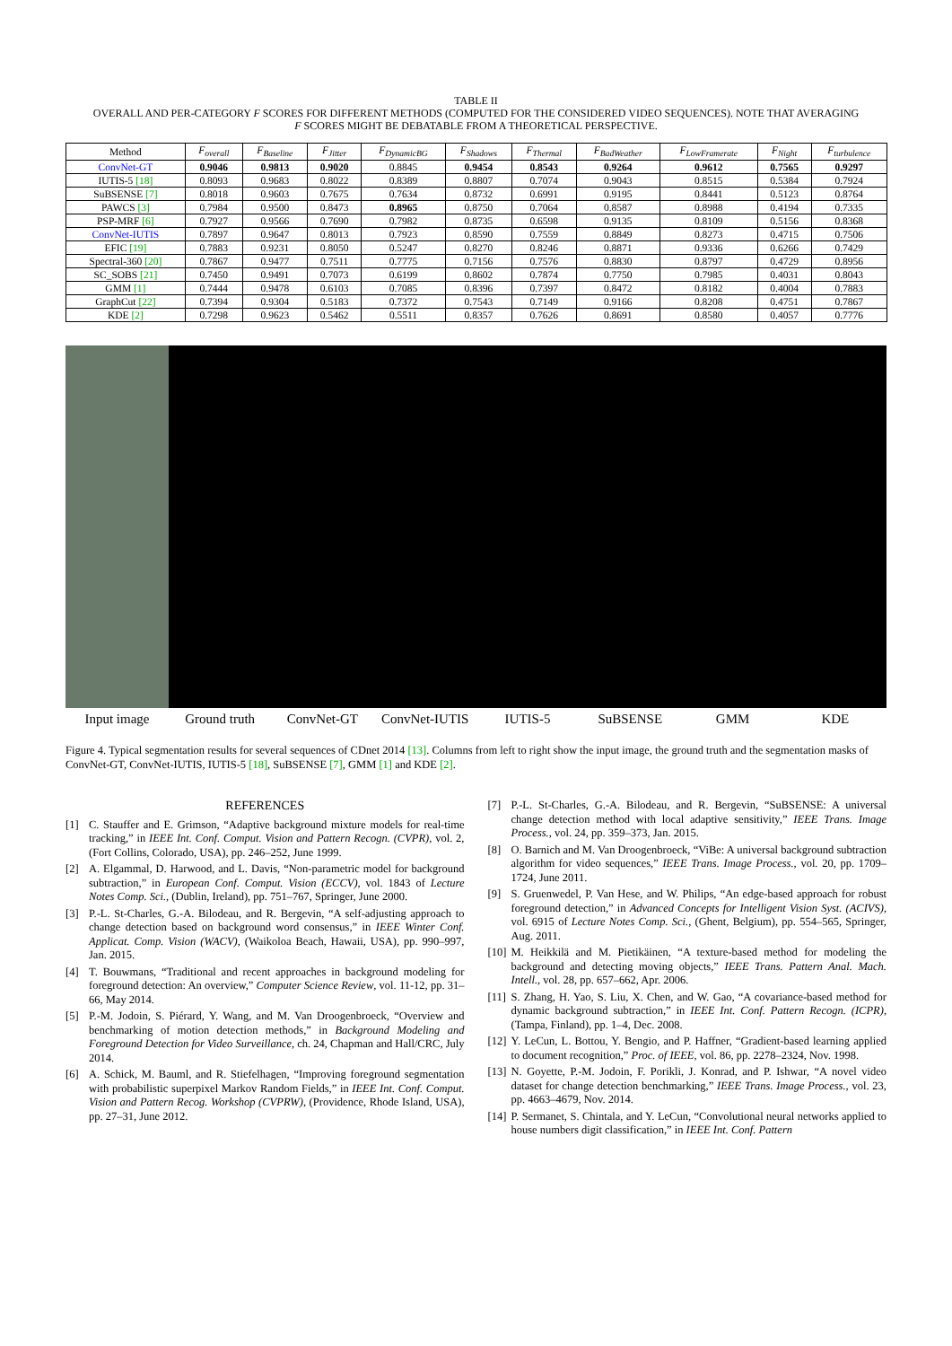TABLE II
OVERALL AND PER-CATEGORY F SCORES FOR DIFFERENT METHODS (COMPUTED FOR THE CONSIDERED VIDEO SEQUENCES). NOTE THAT AVERAGING
F SCORES MIGHT BE DEBATABLE FROM A THEORETICAL PERSPECTIVE.
| Method | F<sub>overall</sub> | F<sub>Baseline</sub> | F<sub>Jitter</sub> | F<sub>DynamicBG</sub> | F<sub>Shadows</sub> | F<sub>Thermal</sub> | F<sub>BadWeather</sub> | F<sub>LowFramerate</sub> | F<sub>Night</sub> | F<sub>turbulence</sub> |
| --- | --- | --- | --- | --- | --- | --- | --- | --- | --- | --- |
| ConvNet-GT | 0.9046 | 0.9813 | 0.9020 | 0.8845 | 0.9454 | 0.8543 | 0.9264 | 0.9612 | 0.7565 | 0.9297 |
| IUTIS-5 [18] | 0.8093 | 0.9683 | 0.8022 | 0.8389 | 0.8807 | 0.7074 | 0.9043 | 0.8515 | 0.5384 | 0.7924 |
| SuBSENSE [7] | 0.8018 | 0.9603 | 0.7675 | 0.7634 | 0.8732 | 0.6991 | 0.9195 | 0.8441 | 0.5123 | 0.8764 |
| PAWCS [3] | 0.7984 | 0.9500 | 0.8473 | 0.8965 | 0.8750 | 0.7064 | 0.8587 | 0.8988 | 0.4194 | 0.7335 |
| PSP-MRF [6] | 0.7927 | 0.9566 | 0.7690 | 0.7982 | 0.8735 | 0.6598 | 0.9135 | 0.8109 | 0.5156 | 0.8368 |
| ConvNet-IUTIS | 0.7897 | 0.9647 | 0.8013 | 0.7923 | 0.8590 | 0.7559 | 0.8849 | 0.8273 | 0.4715 | 0.7506 |
| EFIC [19] | 0.7883 | 0.9231 | 0.8050 | 0.5247 | 0.8270 | 0.8246 | 0.8871 | 0.9336 | 0.6266 | 0.7429 |
| Spectral-360 [20] | 0.7867 | 0.9477 | 0.7511 | 0.7775 | 0.7156 | 0.7576 | 0.8830 | 0.8797 | 0.4729 | 0.8956 |
| SC_SOBS [21] | 0.7450 | 0.9491 | 0.7073 | 0.6199 | 0.8602 | 0.7874 | 0.7750 | 0.7985 | 0.4031 | 0.8043 |
| GMM [1] | 0.7444 | 0.9478 | 0.6103 | 0.7085 | 0.8396 | 0.7397 | 0.8472 | 0.8182 | 0.4004 | 0.7883 |
| GraphCut [22] | 0.7394 | 0.9304 | 0.5183 | 0.7372 | 0.7543 | 0.7149 | 0.9166 | 0.8208 | 0.4751 | 0.7867 |
| KDE [2] | 0.7298 | 0.9623 | 0.5462 | 0.5511 | 0.8357 | 0.7626 | 0.8691 | 0.8580 | 0.4057 | 0.7776 |
Input image Ground truth ConvNet-GT ConvNet-IUTIS IUTIS-5 SuBSENSE GMM KDE
Figure 4. Typical segmentation results for several sequences of CDnet 2014 [13]. Columns from left to right show the input image, the ground truth and the segmentation masks of ConvNet-GT, ConvNet-IUTIS, IUTIS-5 [18], SuBSENSE [7], GMM [1] and KDE [2].
REFERENCES
[1] C. Stauffer and E. Grimson, “Adaptive background mixture models for real-time tracking,” in IEEE Int. Conf. Comput. Vision and Pattern Recogn. (CVPR), vol. 2, (Fort Collins, Colorado, USA), pp. 246–252, June 1999.
[2] A. Elgammal, D. Harwood, and L. Davis, “Non-parametric model for background subtraction,” in European Conf. Comput. Vision (ECCV), vol. 1843 of Lecture Notes Comp. Sci., (Dublin, Ireland), pp. 751–767, Springer, June 2000.
[3] P.-L. St-Charles, G.-A. Bilodeau, and R. Bergevin, “A self-adjusting approach to change detection based on background word consensus,” in IEEE Winter Conf. Applicat. Comp. Vision (WACV), (Waikoloa Beach, Hawaii, USA), pp. 990–997, Jan. 2015.
[4] T. Bouwmans, “Traditional and recent approaches in background modeling for foreground detection: An overview,” Computer Science Review, vol. 11-12, pp. 31–66, May 2014.
[5] P.-M. Jodoin, S. Piérard, Y. Wang, and M. Van Droogenbroeck, “Overview and benchmarking of motion detection methods,” in Background Modeling and Foreground Detection for Video Surveillance, ch. 24, Chapman and Hall/CRC, July 2014.
[6] A. Schick, M. Bauml, and R. Stiefelhagen, “Improving foreground segmentation with probabilistic superpixel Markov Random Fields,” in IEEE Int. Conf. Comput. Vision and Pattern Recog. Workshop (CVPRW), (Providence, Rhode Island, USA), pp. 27–31, June 2012.
[7] P.-L. St-Charles, G.-A. Bilodeau, and R. Bergevin, “SuBSENSE: A universal change detection method with local adaptive sensitivity,” IEEE Trans. Image Process., vol. 24, pp. 359–373, Jan. 2015.
[8] O. Barnich and M. Van Droogenbroeck, “ViBe: A universal background subtraction algorithm for video sequences,” IEEE Trans. Image Process., vol. 20, pp. 1709–1724, June 2011.
[9] S. Gruenwedel, P. Van Hese, and W. Philips, “An edge-based approach for robust foreground detection,” in Advanced Concepts for Intelligent Vision Syst. (ACIVS), vol. 6915 of Lecture Notes Comp. Sci., (Ghent, Belgium), pp. 554–565, Springer, Aug. 2011.
[10] M. Heikkilä and M. Pietikäinen, “A texture-based method for modeling the background and detecting moving objects,” IEEE Trans. Pattern Anal. Mach. Intell., vol. 28, pp. 657–662, Apr. 2006.
[11] S. Zhang, H. Yao, S. Liu, X. Chen, and W. Gao, “A covariance-based method for dynamic background subtraction,” in IEEE Int. Conf. Pattern Recogn. (ICPR), (Tampa, Finland), pp. 1–4, Dec. 2008.
[12] Y. LeCun, L. Bottou, Y. Bengio, and P. Haffner, “Gradient-based learning applied to document recognition,” Proc. of IEEE, vol. 86, pp. 2278–2324, Nov. 1998.
[13] N. Goyette, P.-M. Jodoin, F. Porikli, J. Konrad, and P. Ishwar, “A novel video dataset for change detection benchmarking,” IEEE Trans. Image Process., vol. 23, pp. 4663–4679, Nov. 2014.
[14] P. Sermanet, S. Chintala, and Y. LeCun, “Convolutional neural networks applied to house numbers digit classification,” in IEEE Int. Conf. Pattern